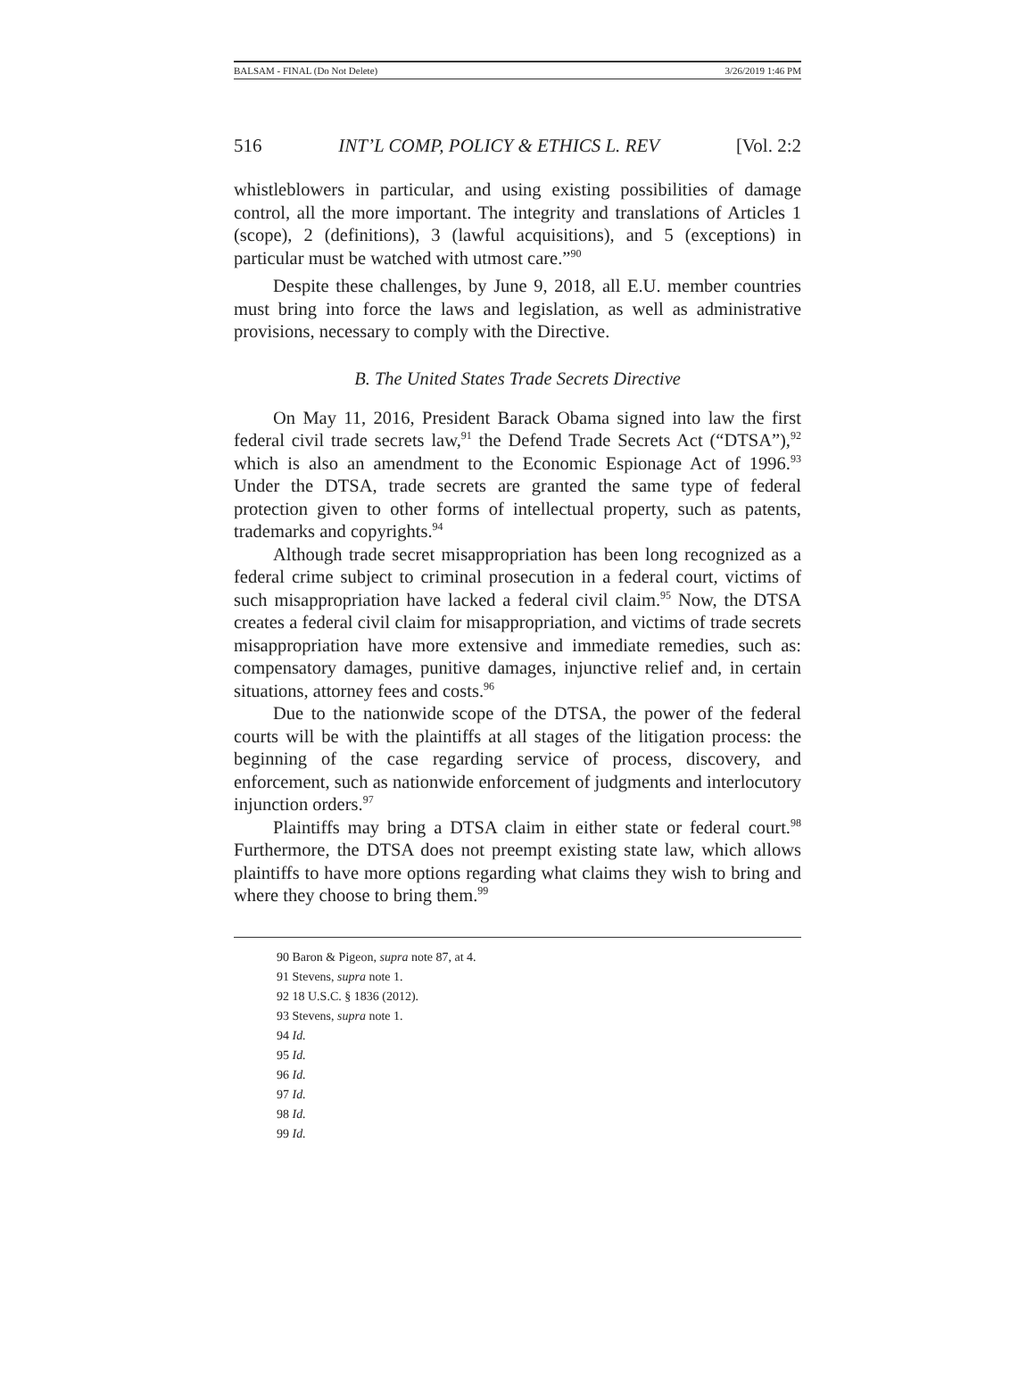BALSAM - FINAL (Do Not Delete) 3/26/2019 1:46 PM
516 INT’L COMP, POLICY & ETHICS L. REV [Vol. 2:2
whistleblowers in particular, and using existing possibilities of damage control, all the more important. The integrity and translations of Articles 1 (scope), 2 (definitions), 3 (lawful acquisitions), and 5 (exceptions) in particular must be watched with utmost care.”<sup>90</sup>
Despite these challenges, by June 9, 2018, all E.U. member countries must bring into force the laws and legislation, as well as administrative provisions, necessary to comply with the Directive.
B. The United States Trade Secrets Directive
On May 11, 2016, President Barack Obama signed into law the first federal civil trade secrets law,<sup>91</sup> the Defend Trade Secrets Act (“DTSA”),<sup>92</sup> which is also an amendment to the Economic Espionage Act of 1996.<sup>93</sup> Under the DTSA, trade secrets are granted the same type of federal protection given to other forms of intellectual property, such as patents, trademarks and copyrights.<sup>94</sup>
Although trade secret misappropriation has been long recognized as a federal crime subject to criminal prosecution in a federal court, victims of such misappropriation have lacked a federal civil claim.<sup>95</sup> Now, the DTSA creates a federal civil claim for misappropriation, and victims of trade secrets misappropriation have more extensive and immediate remedies, such as: compensatory damages, punitive damages, injunctive relief and, in certain situations, attorney fees and costs.<sup>96</sup>
Due to the nationwide scope of the DTSA, the power of the federal courts will be with the plaintiffs at all stages of the litigation process: the beginning of the case regarding service of process, discovery, and enforcement, such as nationwide enforcement of judgments and interlocutory injunction orders.<sup>97</sup>
Plaintiffs may bring a DTSA claim in either state or federal court.<sup>98</sup> Furthermore, the DTSA does not preempt existing state law, which allows plaintiffs to have more options regarding what claims they wish to bring and where they choose to bring them.<sup>99</sup>
90 Baron & Pigeon, supra note 87, at 4.
91 Stevens, supra note 1.
92 18 U.S.C. § 1836 (2012).
93 Stevens, supra note 1.
94 Id.
95 Id.
96 Id.
97 Id.
98 Id.
99 Id.